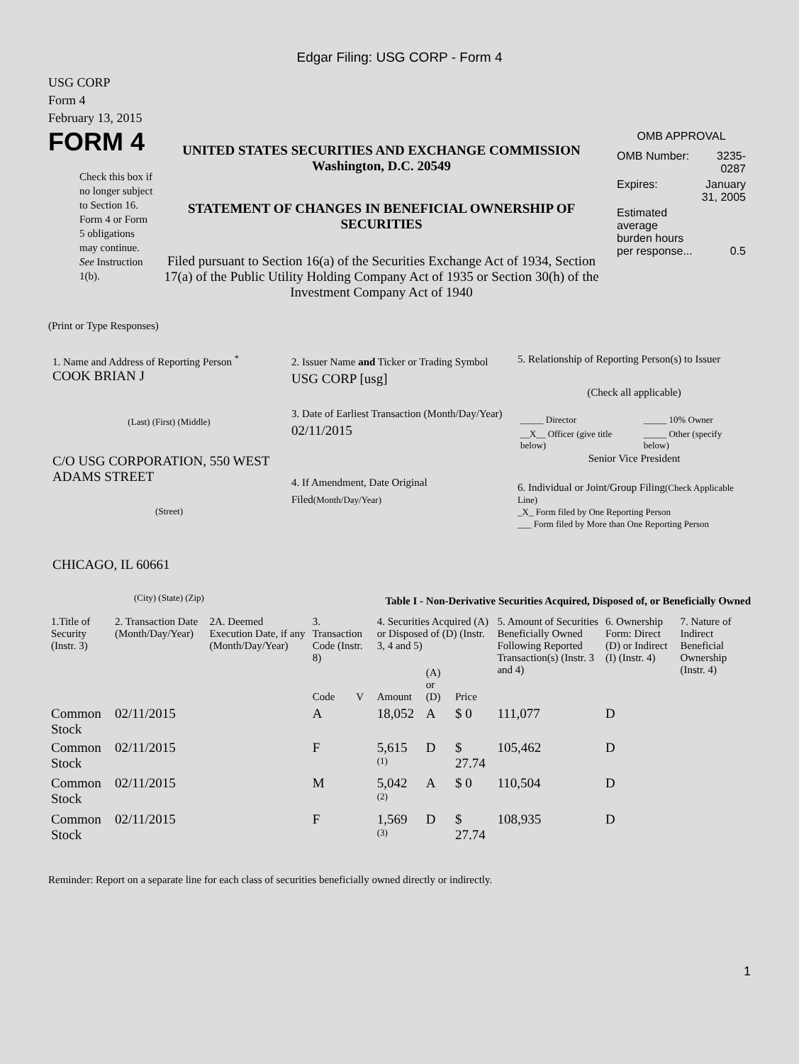Edgar Filing: USG CORP - Form 4
USG CORP
Form 4
February 13, 2015
FORM 4
Check this box if no longer subject to Section 16. Form 4 or Form 5 obligations may continue. See Instruction 1(b).
UNITED STATES SECURITIES AND EXCHANGE COMMISSION
Washington, D.C. 20549
STATEMENT OF CHANGES IN BENEFICIAL OWNERSHIP OF SECURITIES
Filed pursuant to Section 16(a) of the Securities Exchange Act of 1934, Section 17(a) of the Public Utility Holding Company Act of 1935 or Section 30(h) of the Investment Company Act of 1940
OMB APPROVAL
| OMB Number: | 3235-0287 |
| Expires: | January 31, 2005 |
| Estimated average burden hours per response... | 0.5 |
(Print or Type Responses)
1. Name and Address of Reporting Person <sup>*</sup>
COOK BRIAN J
(Last) (First) (Middle)
C/O USG CORPORATION, 550 WEST ADAMS STREET
(Street)
CHICAGO, IL 60661
(City) (State) (Zip)
2. Issuer Name and Ticker or Trading Symbol
USG CORP [usg]
3. Date of Earliest Transaction (Month/Day/Year)
02/11/2015
4. If Amendment, Date Original Filed(Month/Day/Year)
5. Relationship of Reporting Person(s) to Issuer
(Check all applicable)
| _____ Director | _____ 10% Owner |
| __X__ Officer (give title below) | _____ Other (specify below) |
Senior Vice President
6. Individual or Joint/Group Filing(Check Applicable Line)
_X_ Form filed by One Reporting Person
___ Form filed by More than One Reporting Person
Table I - Non-Derivative Securities Acquired, Disposed of, or Beneficially Owned
| 1.Title of Security (Instr. 3) | 2. Transaction Date (Month/Day/Year) | 2A. Deemed Execution Date, if any (Month/Day/Year) | 3. Transaction Code (Instr. 8) | | 4. Securities Acquired (A) or Disposed of (D) (Instr. 3, 4 and 5) | | | 5. Amount of Securities Beneficially Owned Following Reported Transaction(s) (Instr. 3 and 4) | 6. Ownership Form: Direct (D) or Indirect (I) (Instr. 4) | 7. Nature of Indirect Beneficial Ownership (Instr. 4) |
| --- | --- | --- | --- | --- | --- | --- | --- | --- | --- | --- |
| | | | Code | V | Amount | (A) or (D) | Price | | | |
| Common Stock | 02/11/2015 | | A | | 18,052 | A | $ 0 | 111,077 | D | |
| Common Stock | 02/11/2015 | | F | | 5,615 <sup>(1)</sup> | D | $ 27.74 | 105,462 | D | |
| Common Stock | 02/11/2015 | | M | | 5,042 <sup>(2)</sup> | A | $ 0 | 110,504 | D | |
| Common Stock | 02/11/2015 | | F | | 1,569 <sup>(3)</sup> | D | $ 27.74 | 108,935 | D | |
Reminder: Report on a separate line for each class of securities beneficially owned directly or indirectly.
1